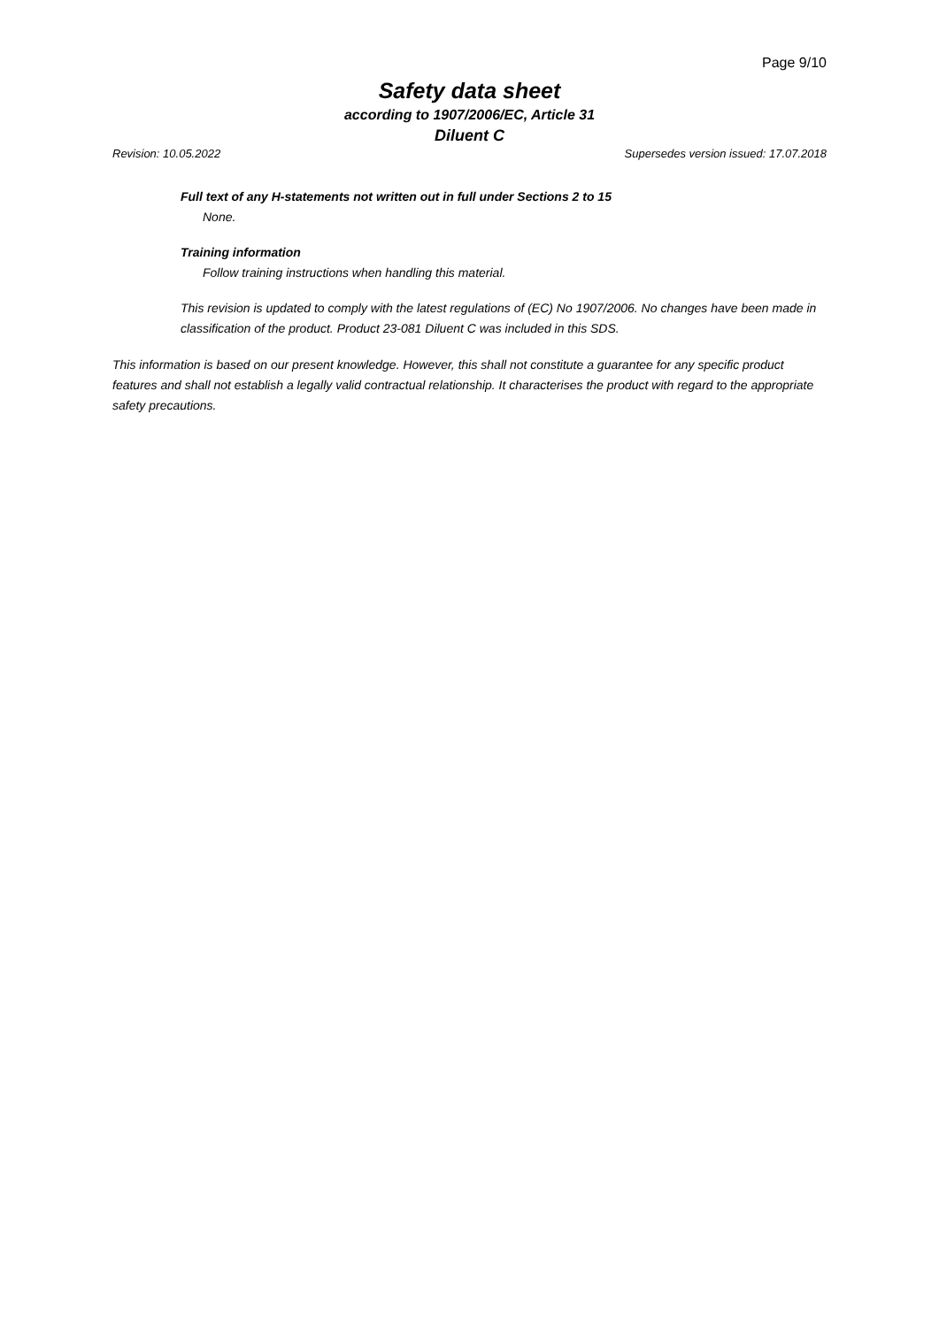Page 9/10
Safety data sheet
according to 1907/2006/EC, Article 31
Diluent C
Revision: 10.05.2022 Supersedes version issued: 17.07.2018
Full text of any H-statements not written out in full under Sections 2 to 15
None.
Training information
Follow training instructions when handling this material.
This revision is updated to comply with the latest regulations of (EC) No 1907/2006. No changes have been made in classification of the product. Product 23-081 Diluent C was included in this SDS.
This information is based on our present knowledge. However, this shall not constitute a guarantee for any specific product features and shall not establish a legally valid contractual relationship. It characterises the product with regard to the appropriate safety precautions.